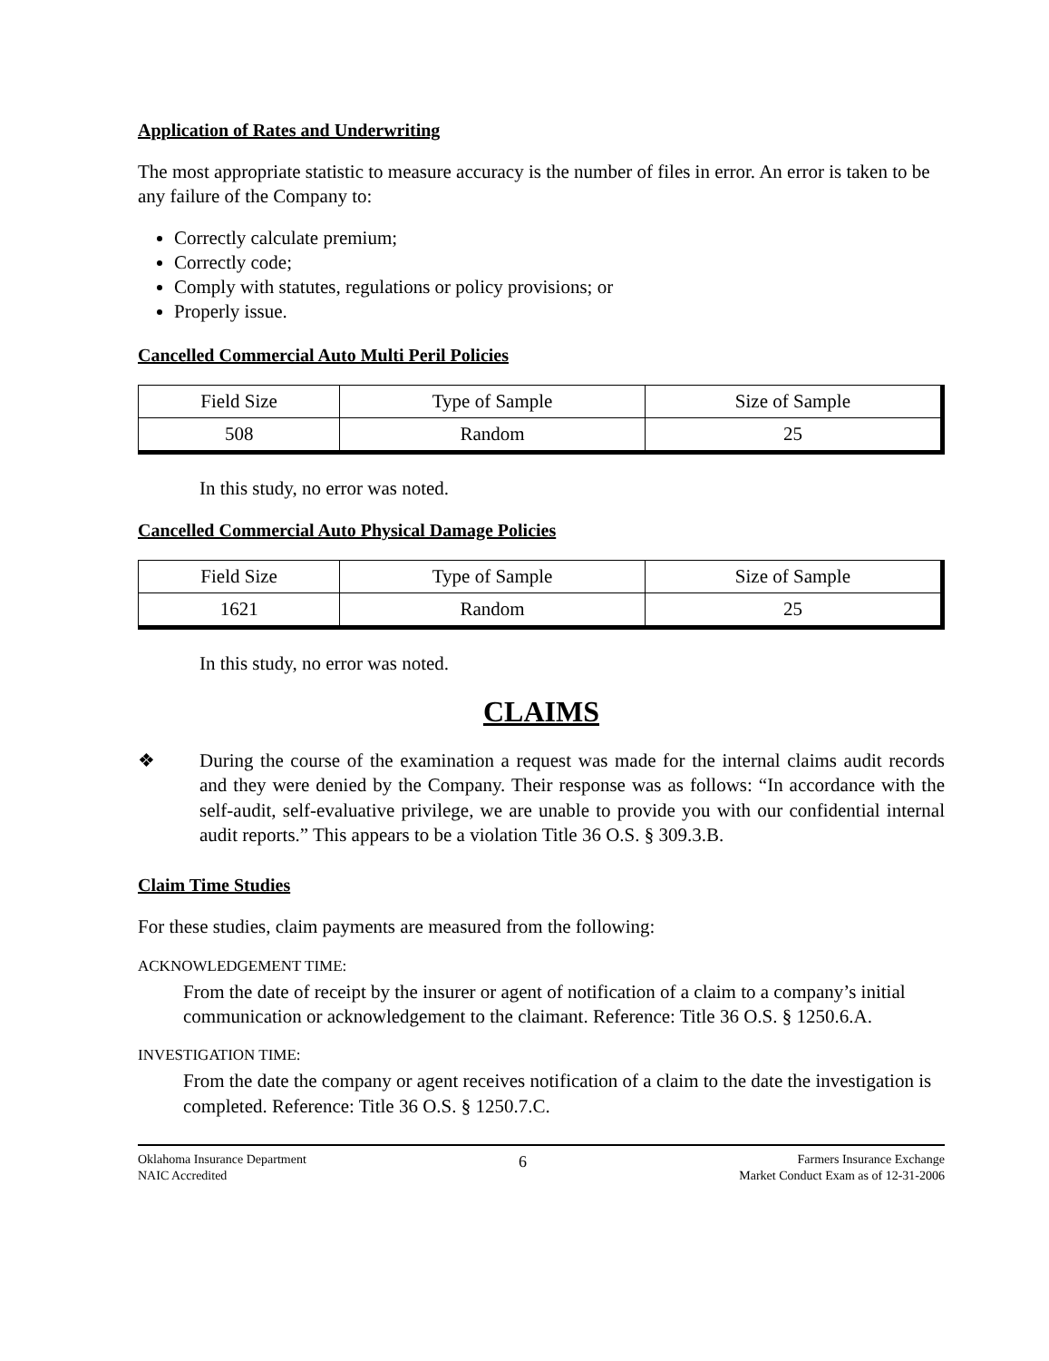Application of Rates and Underwriting
The most appropriate statistic to measure accuracy is the number of files in error. An error is taken to be any failure of the Company to:
Correctly calculate premium;
Correctly code;
Comply with statutes, regulations or policy provisions; or
Properly issue.
Cancelled Commercial Auto Multi Peril Policies
| Field Size | Type of Sample | Size of Sample |
| 508 | Random | 25 |
In this study, no error was noted.
Cancelled Commercial Auto Physical Damage Policies
| Field Size | Type of Sample | Size of Sample |
| 1621 | Random | 25 |
In this study, no error was noted.
CLAIMS
❖ During the course of the examination a request was made for the internal claims audit records and they were denied by the Company. Their response was as follows: “In accordance with the self-audit, self-evaluative privilege, we are unable to provide you with our confidential internal audit reports.” This appears to be a violation Title 36 O.S. § 309.3.B.
Claim Time Studies
For these studies, claim payments are measured from the following:
ACKNOWLEDGEMENT TIME:
From the date of receipt by the insurer or agent of notification of a claim to a company’s initial communication or acknowledgement to the claimant. Reference: Title 36 O.S. § 1250.6.A.
INVESTIGATION TIME:
From the date the company or agent receives notification of a claim to the date the investigation is completed. Reference: Title 36 O.S. § 1250.7.C.
Oklahoma Insurance Department
NAIC Accredited
6
Farmers Insurance Exchange
Market Conduct Exam as of 12-31-2006